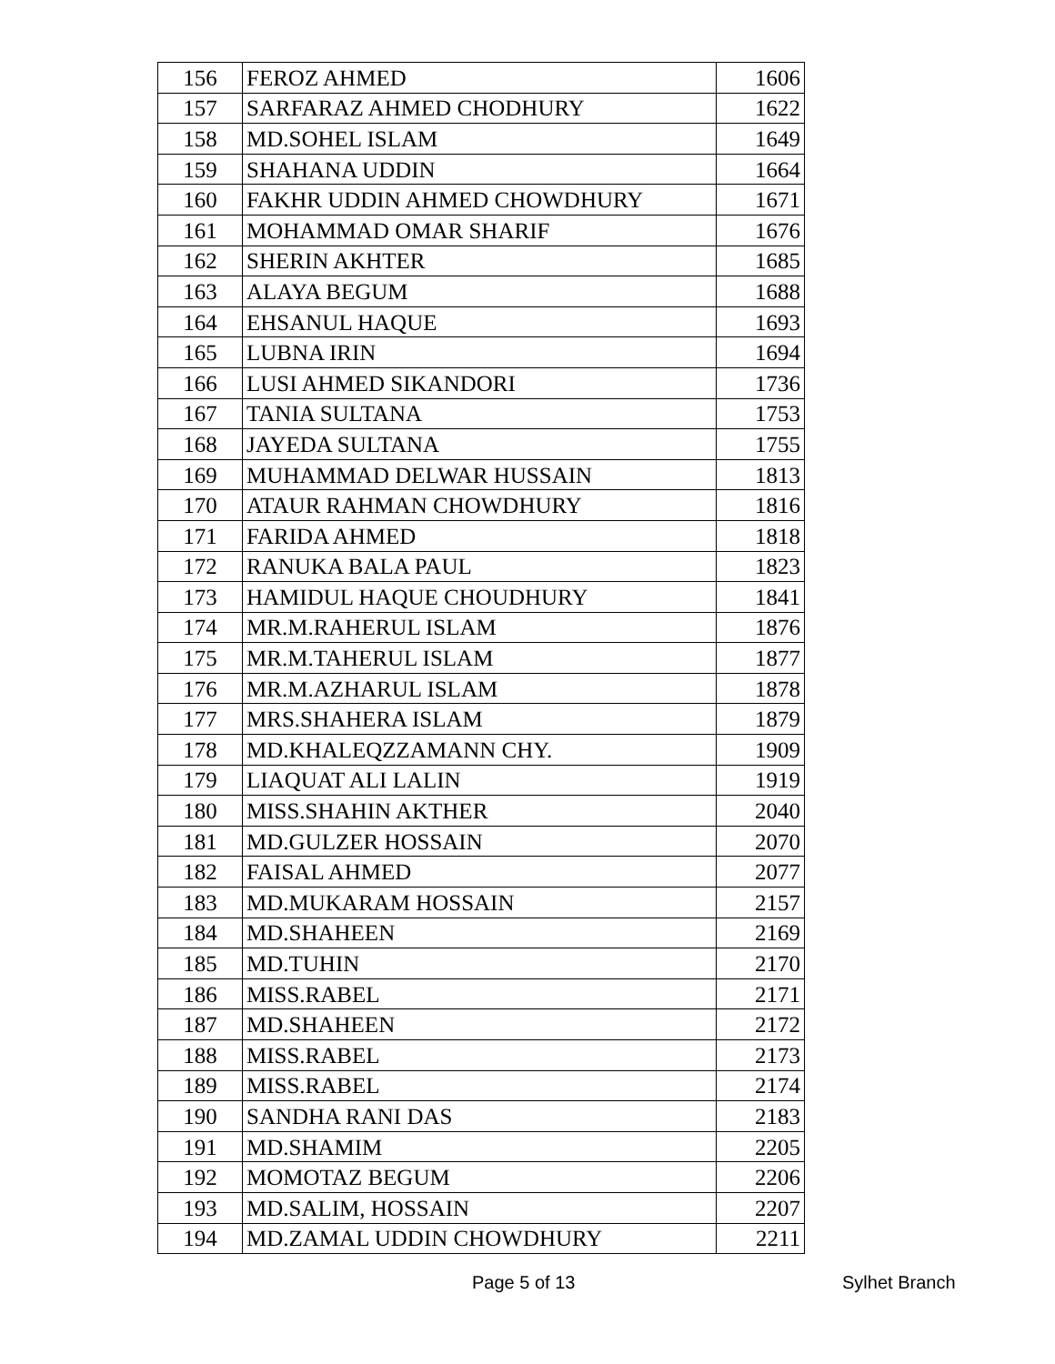| 156 | FEROZ AHMED | 1606 |
| 157 | SARFARAZ AHMED CHODHURY | 1622 |
| 158 | MD.SOHEL ISLAM | 1649 |
| 159 | SHAHANA UDDIN | 1664 |
| 160 | FAKHR UDDIN AHMED CHOWDHURY | 1671 |
| 161 | MOHAMMAD OMAR SHARIF | 1676 |
| 162 | SHERIN AKHTER | 1685 |
| 163 | ALAYA BEGUM | 1688 |
| 164 | EHSANUL HAQUE | 1693 |
| 165 | LUBNA IRIN | 1694 |
| 166 | LUSI AHMED SIKANDORI | 1736 |
| 167 | TANIA SULTANA | 1753 |
| 168 | JAYEDA SULTANA | 1755 |
| 169 | MUHAMMAD DELWAR HUSSAIN | 1813 |
| 170 | ATAUR RAHMAN CHOWDHURY | 1816 |
| 171 | FARIDA AHMED | 1818 |
| 172 | RANUKA BALA PAUL | 1823 |
| 173 | HAMIDUL HAQUE CHOUDHURY | 1841 |
| 174 | MR.M.RAHERUL ISLAM | 1876 |
| 175 | MR.M.TAHERUL ISLAM | 1877 |
| 176 | MR.M.AZHARUL ISLAM | 1878 |
| 177 | MRS.SHAHERA ISLAM | 1879 |
| 178 | MD.KHALEQZZAMANN CHY. | 1909 |
| 179 | LIAQUAT ALI LALIN | 1919 |
| 180 | MISS.SHAHIN AKTHER | 2040 |
| 181 | MD.GULZER HOSSAIN | 2070 |
| 182 | FAISAL AHMED | 2077 |
| 183 | MD.MUKARAM HOSSAIN | 2157 |
| 184 | MD.SHAHEEN | 2169 |
| 185 | MD.TUHIN | 2170 |
| 186 | MISS.RABEL | 2171 |
| 187 | MD.SHAHEEN | 2172 |
| 188 | MISS.RABEL | 2173 |
| 189 | MISS.RABEL | 2174 |
| 190 | SANDHA RANI DAS | 2183 |
| 191 | MD.SHAMIM | 2205 |
| 192 | MOMOTAZ BEGUM | 2206 |
| 193 | MD.SALIM, HOSSAIN | 2207 |
| 194 | MD.ZAMAL UDDIN CHOWDHURY | 2211 |
Page 5 of 13 Sylhet Branch